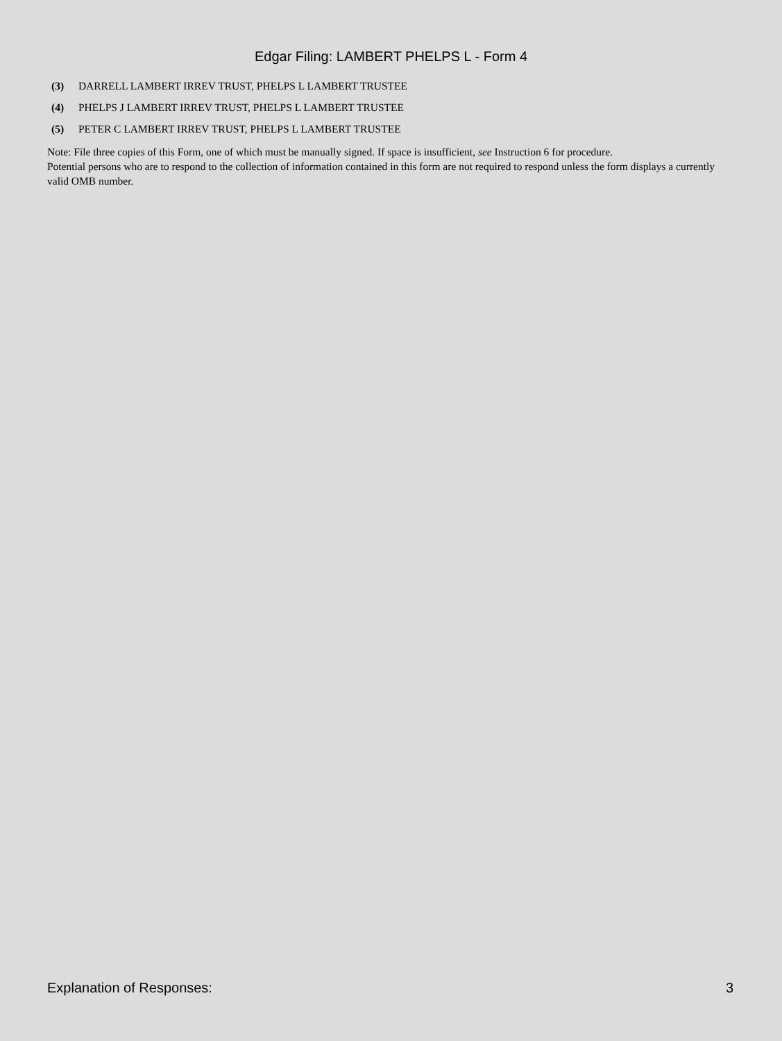Edgar Filing: LAMBERT PHELPS L - Form 4
(3) DARRELL LAMBERT IRREV TRUST, PHELPS L LAMBERT TRUSTEE
(4) PHELPS J LAMBERT IRREV TRUST, PHELPS L LAMBERT TRUSTEE
(5) PETER C LAMBERT IRREV TRUST, PHELPS L LAMBERT TRUSTEE
Note: File three copies of this Form, one of which must be manually signed. If space is insufficient, see Instruction 6 for procedure.
Potential persons who are to respond to the collection of information contained in this form are not required to respond unless the form displays a currently valid OMB number.
Explanation of Responses: 3